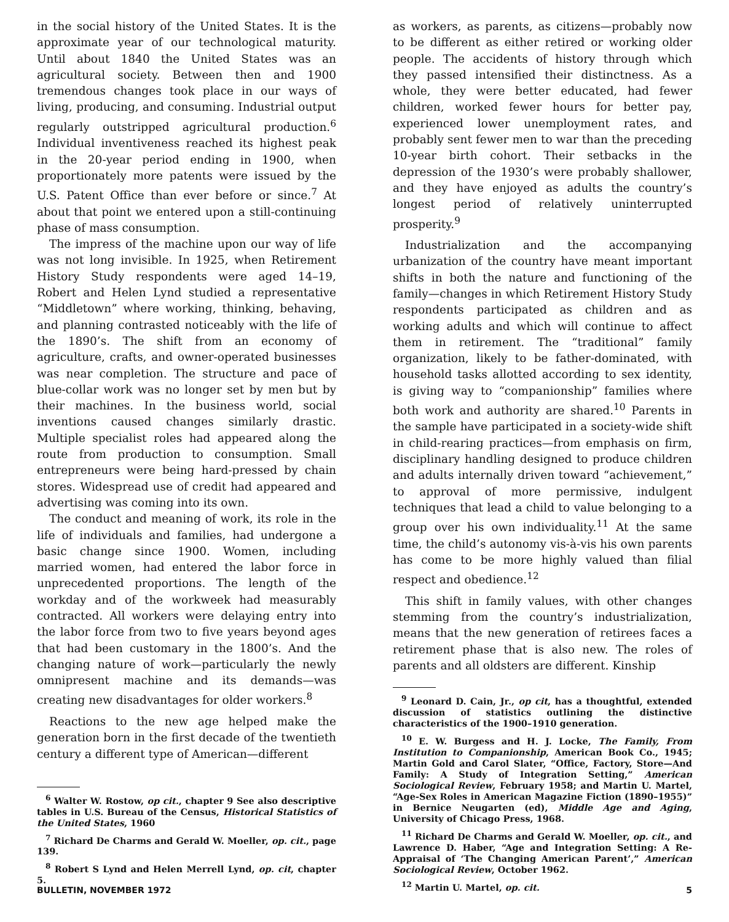in the social history of the United States. It is the approximate year of our technological maturity. Until about 1840 the United States was an agricultural society. Between then and 1900 tremendous changes took place in our ways of living, producing, and consuming. Industrial output regularly outstripped agricultural production.<sup>6</sup> Individual inventiveness reached its highest peak in the 20-year period ending in 1900, when proportionately more patents were issued by the U.S. Patent Office than ever before or since.<sup>7</sup> At about that point we entered upon a still-continuing phase of mass consumption.
The impress of the machine upon our way of life was not long invisible. In 1925, when Retirement History Study respondents were aged 14–19, Robert and Helen Lynd studied a representative “Middletown” where working, thinking, behaving, and planning contrasted noticeably with the life of the 1890’s. The shift from an economy of agriculture, crafts, and owner-operated businesses was near completion. The structure and pace of blue-collar work was no longer set by men but by their machines. In the business world, social inventions caused changes similarly drastic. Multiple specialist roles had appeared along the route from production to consumption. Small entrepreneurs were being hard-pressed by chain stores. Widespread use of credit had appeared and advertising was coming into its own.
The conduct and meaning of work, its role in the life of individuals and families, had undergone a basic change since 1900. Women, including married women, had entered the labor force in unprecedented proportions. The length of the workday and of the workweek had measurably contracted. All workers were delaying entry into the labor force from two to five years beyond ages that had been customary in the 1800’s. And the changing nature of work—particularly the newly omnipresent machine and its demands—was creating new disadvantages for older workers.<sup>8</sup>
Reactions to the new age helped make the generation born in the first decade of the twentieth century a different type of American—different
<sup>6</sup> Walter W. Rostow, op cit., chapter 9 See also descriptive tables in U.S. Bureau of the Census, Historical Statistics of the United States, 1960
<sup>7</sup> Richard De Charms and Gerald W. Moeller, op. cit., page 139.
<sup>8</sup> Robert S Lynd and Helen Merrell Lynd, op. cit, chapter 5.
as workers, as parents, as citizens—probably now to be different as either retired or working older people. The accidents of history through which they passed intensified their distinctness. As a whole, they were better educated, had fewer children, worked fewer hours for better pay, experienced lower unemployment rates, and probably sent fewer men to war than the preceding 10-year birth cohort. Their setbacks in the depression of the 1930’s were probably shallower, and they have enjoyed as adults the country’s longest period of relatively uninterrupted prosperity.<sup>9</sup>
Industrialization and the accompanying urbanization of the country have meant important shifts in both the nature and functioning of the family—changes in which Retirement History Study respondents participated as children and as working adults and which will continue to affect them in retirement. The “traditional” family organization, likely to be father-dominated, with household tasks allotted according to sex identity, is giving way to “companionship” families where both work and authority are shared.<sup>10</sup> Parents in the sample have participated in a society-wide shift in child-rearing practices—from emphasis on firm, disciplinary handling designed to produce children and adults internally driven toward “achievement,” to approval of more permissive, indulgent techniques that lead a child to value belonging to a group over his own individuality.<sup>11</sup> At the same time, the child’s autonomy vis-à-vis his own parents has come to be more highly valued than filial respect and obedience.<sup>12</sup>
This shift in family values, with other changes stemming from the country’s industrialization, means that the new generation of retirees faces a retirement phase that is also new. The roles of parents and all oldsters are different. Kinship
<sup>9</sup> Leonard D. Cain, Jr., op cit, has a thoughtful, extended discussion of statistics outlining the distinctive characteristics of the 1900–1910 generation.
<sup>10</sup> E. W. Burgess and H. J. Locke, The Family, From Institution to Companionship, American Book Co., 1945; Martin Gold and Carol Slater, “Office, Factory, Store—And Family: A Study of Integration Setting,” American Sociological Review, February 1958; and Martin U. Martel, “Age-Sex Roles in American Magazine Fiction (1890–1955)” in Bernice Neugarten (ed), Middle Age and Aging, University of Chicago Press, 1968.
<sup>11</sup> Richard De Charms and Gerald W. Moeller, op. cit., and Lawrence D. Haber, “Age and Integration Setting: A Re-Appraisal of ‘The Changing American Parent’,” American Sociological Review, October 1962.
<sup>12</sup> Martin U. Martel, op. cit.
BULLETIN, NOVEMBER 1972 5